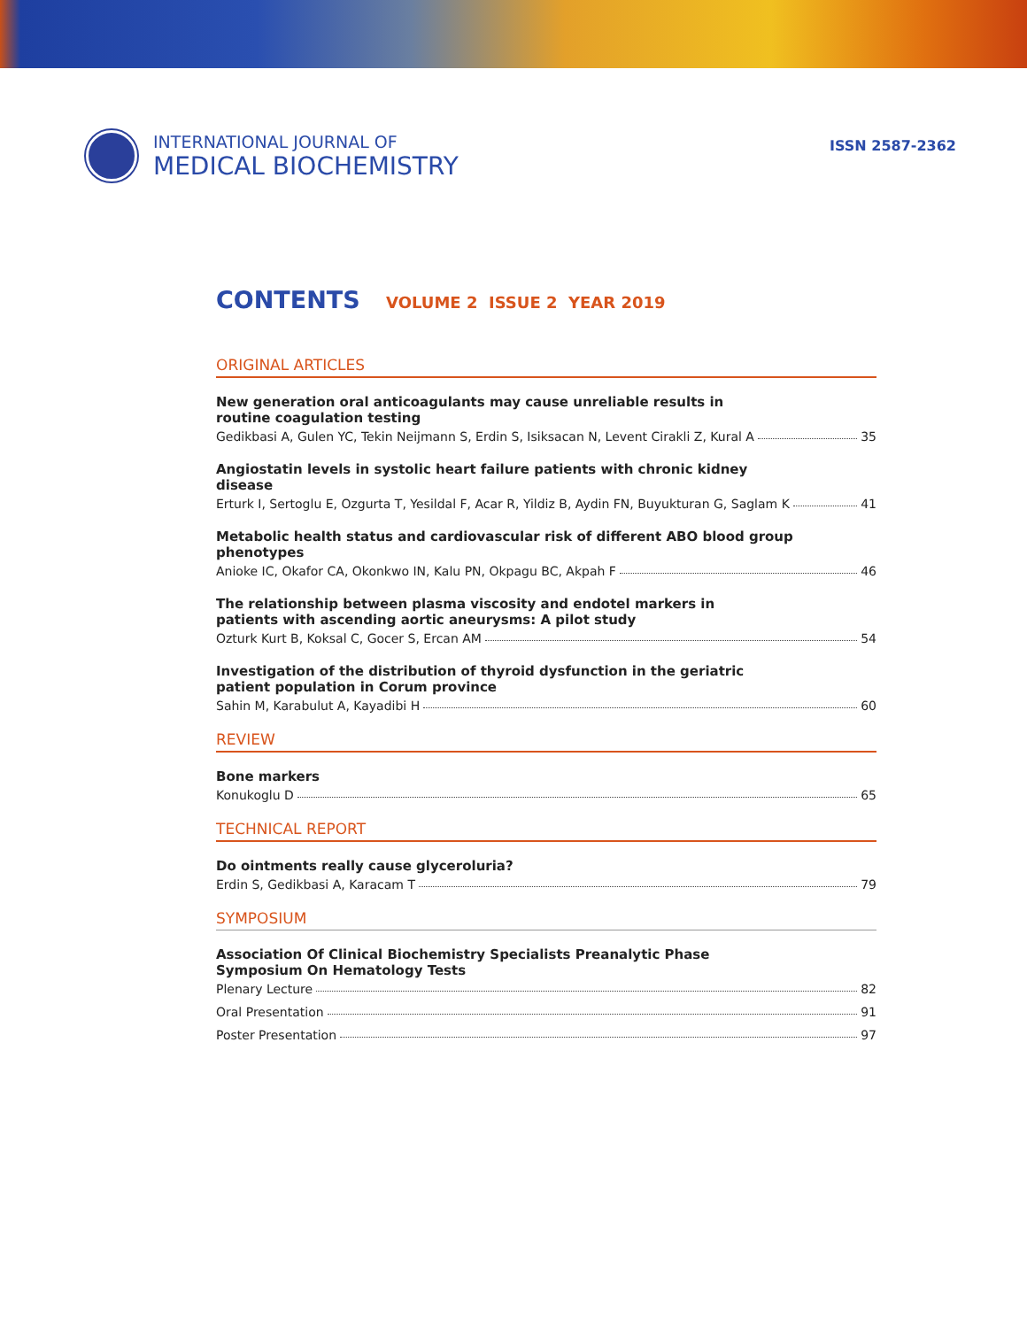INTERNATIONAL JOURNAL OF
MEDICAL BIOCHEMISTRY
ISSN 2587-2362
CONTENTS VOLUME 2 ISSUE 2 YEAR 2019
ORIGINAL ARTICLES
New generation oral anticoagulants may cause unreliable results in routine coagulation testing
Gedikbasi A, Gulen YC, Tekin Neijmann S, Erdin S, Isiksacan N, Levent Cirakli Z, Kural A 35
Angiostatin levels in systolic heart failure patients with chronic kidney disease
Erturk I, Sertoglu E, Ozgurta T, Yesildal F, Acar R, Yildiz B, Aydin FN, Buyukturan G, Saglam K 41
Metabolic health status and cardiovascular risk of different ABO blood group phenotypes
Anioke IC, Okafor CA, Okonkwo IN, Kalu PN, Okpagu BC, Akpah F 46
The relationship between plasma viscosity and endotel markers in patients with ascending aortic aneurysms: A pilot study
Ozturk Kurt B, Koksal C, Gocer S, Ercan AM 54
Investigation of the distribution of thyroid dysfunction in the geriatric patient population in Corum province
Sahin M, Karabulut A, Kayadibi H 60
REVIEW
Bone markers
Konukoglu D 65
TECHNICAL REPORT
Do ointments really cause glyceroluria?
Erdin S, Gedikbasi A, Karacam T 79
SYMPOSIUM
Association Of Clinical Biochemistry Specialists Preanalytic Phase Symposium On Hematology Tests
Plenary Lecture 82
Oral Presentation 91
Poster Presentation 97